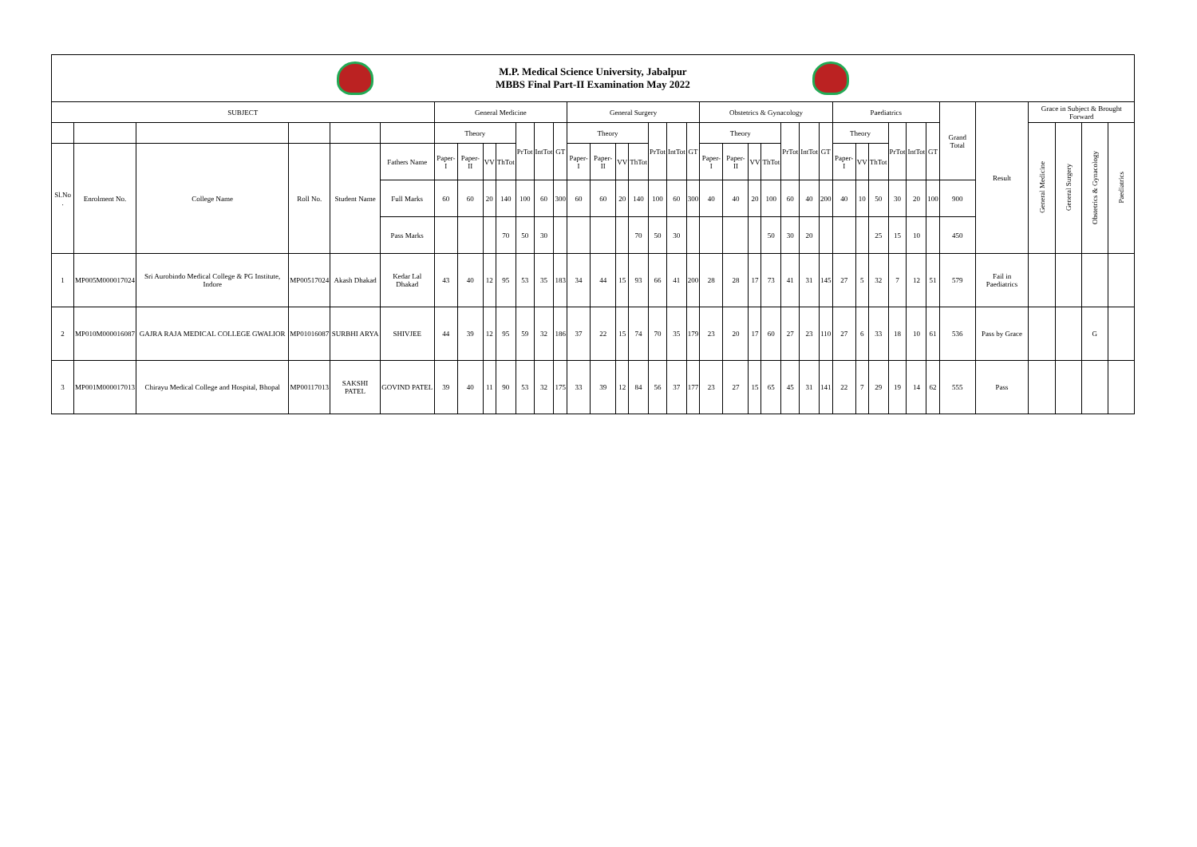| M.P. Medical Science University, Jabalpur MBBS Final Part-II Examination May 2022 | | | | | | | | | | | | | | | | | | | | | | | | | | | | | | | | | | | | | | |
| SUBJECT | | | | | | General Medicine | | | | | | | General Surgery | | | | | | | Obstetrics & Gynacology | | | | | | | Paediatrics | | | | | | Grand Total | Result | Grace in Subject & Brought Forward | | | |
| | | | | | | Theory | | | | PrTot | IntTot | GT | Theory | | | | PrTot | IntTot | GT | Theory | | | | PrTot | IntTot | GT | Theory | | | PrTot | IntTot | GT | | | General Medicine | General Surgery | Obstetrics & Gynacology | Paediatrics |
| Sl.No . | Enrolment No. | College Name | Roll No. | Student Name | Fathers Name | Paper-I | Paper-II | VV | ThTot | | | | Paper-I | Paper-II | VV | ThTot | | | | Paper-I | Paper-II | VV | ThTot | | | | Paper-I | VV | ThTot | | | | | | | | | |
| | | | | | Full Marks | 60 | 60 | 20 | 140 | 100 | 60 | 300 | 60 | 60 | 20 | 140 | 100 | 60 | 300 | 40 | 40 | 20 | 100 | 60 | 40 | 200 | 40 | 10 | 50 | 30 | 20 | 100 | 900 | | | | | |
| | | | | | Pass Marks | | | | 70 | 50 | 30 | | | | | 70 | 50 | 30 | | | | | 50 | 30 | 20 | | | | 25 | 15 | 10 | | 450 | | | | | |
| 1 | MP005M000017024 | Sri Aurobindo Medical College & PG Institute, Indore | MP00517024 | Akash Dhakad | Kedar Lal Dhakad | 43 | 40 | 12 | 95 | 53 | 35 | 183 | 34 | 44 | 15 | 93 | 66 | 41 | 200 | 28 | 28 | 17 | 73 | 41 | 31 | 145 | 27 | 5 | 32 | 7 | 12 | 51 | 579 | Fail in Paediatrics | | | | |
| 2 | MP010M000016087 | GAJRA RAJA MEDICAL COLLEGE GWALIOR | MP01016087 | SURBHI ARYA | SHIVJEE | 44 | 39 | 12 | 95 | 59 | 32 | 186 | 37 | 22 | 15 | 74 | 70 | 35 | 179 | 23 | 20 | 17 | 60 | 27 | 23 | 110 | 27 | 6 | 33 | 18 | 10 | 61 | 536 | Pass by Grace | | | G | |
| 3 | MP001M000017013 | Chirayu Medical College and Hospital, Bhopal | MP00117013 | SAKSHI PATEL | GOVIND PATEL | 39 | 40 | 11 | 90 | 53 | 32 | 175 | 33 | 39 | 12 | 84 | 56 | 37 | 177 | 23 | 27 | 15 | 65 | 45 | 31 | 141 | 22 | 7 | 29 | 19 | 14 | 62 | 555 | Pass | | | | |